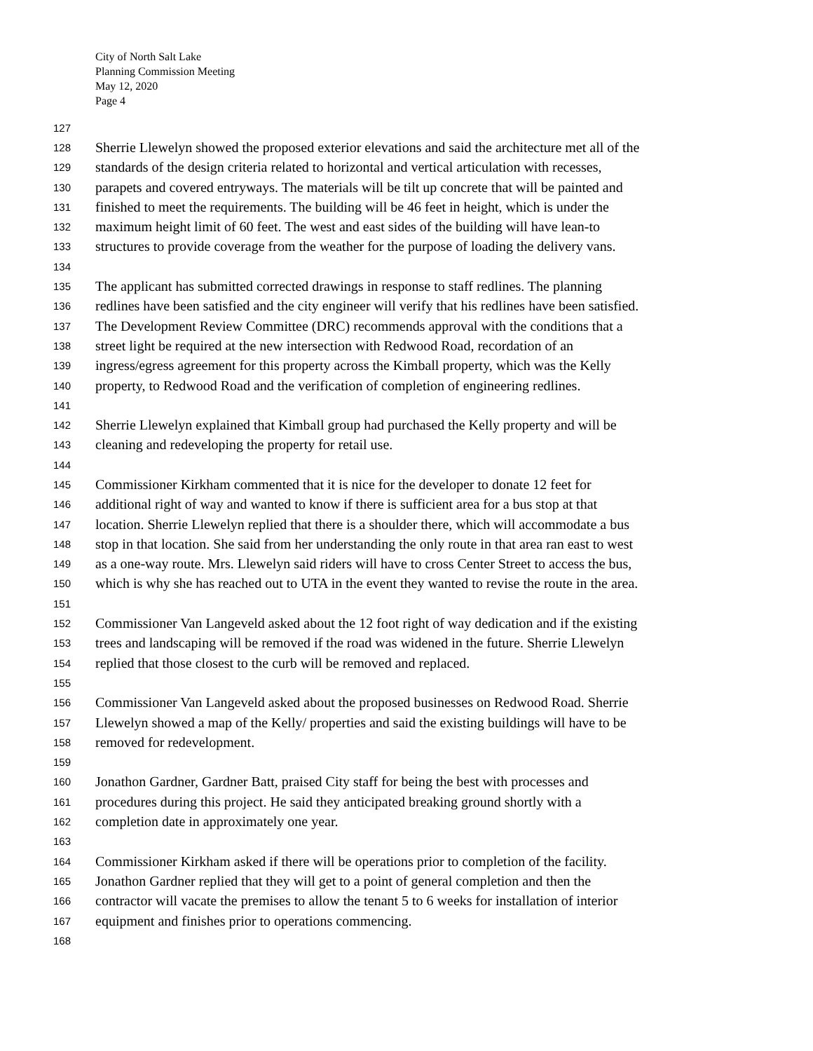City of North Salt Lake
Planning Commission Meeting
May 12, 2020
Page 4
127
128 Sherrie Llewelyn showed the proposed exterior elevations and said the architecture met all of the
129 standards of the design criteria related to horizontal and vertical articulation with recesses,
130 parapets and covered entryways. The materials will be tilt up concrete that will be painted and
131 finished to meet the requirements. The building will be 46 feet in height, which is under the
132 maximum height limit of 60 feet. The west and east sides of the building will have lean-to
133 structures to provide coverage from the weather for the purpose of loading the delivery vans.
134
135 The applicant has submitted corrected drawings in response to staff redlines. The planning
136 redlines have been satisfied and the city engineer will verify that his redlines have been satisfied.
137 The Development Review Committee (DRC) recommends approval with the conditions that a
138 street light be required at the new intersection with Redwood Road, recordation of an
139 ingress/egress agreement for this property across the Kimball property, which was the Kelly
140 property, to Redwood Road and the verification of completion of engineering redlines.
141
142 Sherrie Llewelyn explained that Kimball group had purchased the Kelly property and will be
143 cleaning and redeveloping the property for retail use.
144
145 Commissioner Kirkham commented that it is nice for the developer to donate 12 feet for
146 additional right of way and wanted to know if there is sufficient area for a bus stop at that
147 location. Sherrie Llewelyn replied that there is a shoulder there, which will accommodate a bus
148 stop in that location. She said from her understanding the only route in that area ran east to west
149 as a one-way route. Mrs. Llewelyn said riders will have to cross Center Street to access the bus,
150 which is why she has reached out to UTA in the event they wanted to revise the route in the area.
151
152 Commissioner Van Langeveld asked about the 12 foot right of way dedication and if the existing
153 trees and landscaping will be removed if the road was widened in the future. Sherrie Llewelyn
154 replied that those closest to the curb will be removed and replaced.
155
156 Commissioner Van Langeveld asked about the proposed businesses on Redwood Road. Sherrie
157 Llewelyn showed a map of the Kelly/ properties and said the existing buildings will have to be
158 removed for redevelopment.
159
160 Jonathon Gardner, Gardner Batt, praised City staff for being the best with processes and
161 procedures during this project. He said they anticipated breaking ground shortly with a
162 completion date in approximately one year.
163
164 Commissioner Kirkham asked if there will be operations prior to completion of the facility.
165 Jonathon Gardner replied that they will get to a point of general completion and then the
166 contractor will vacate the premises to allow the tenant 5 to 6 weeks for installation of interior
167 equipment and finishes prior to operations commencing.
168